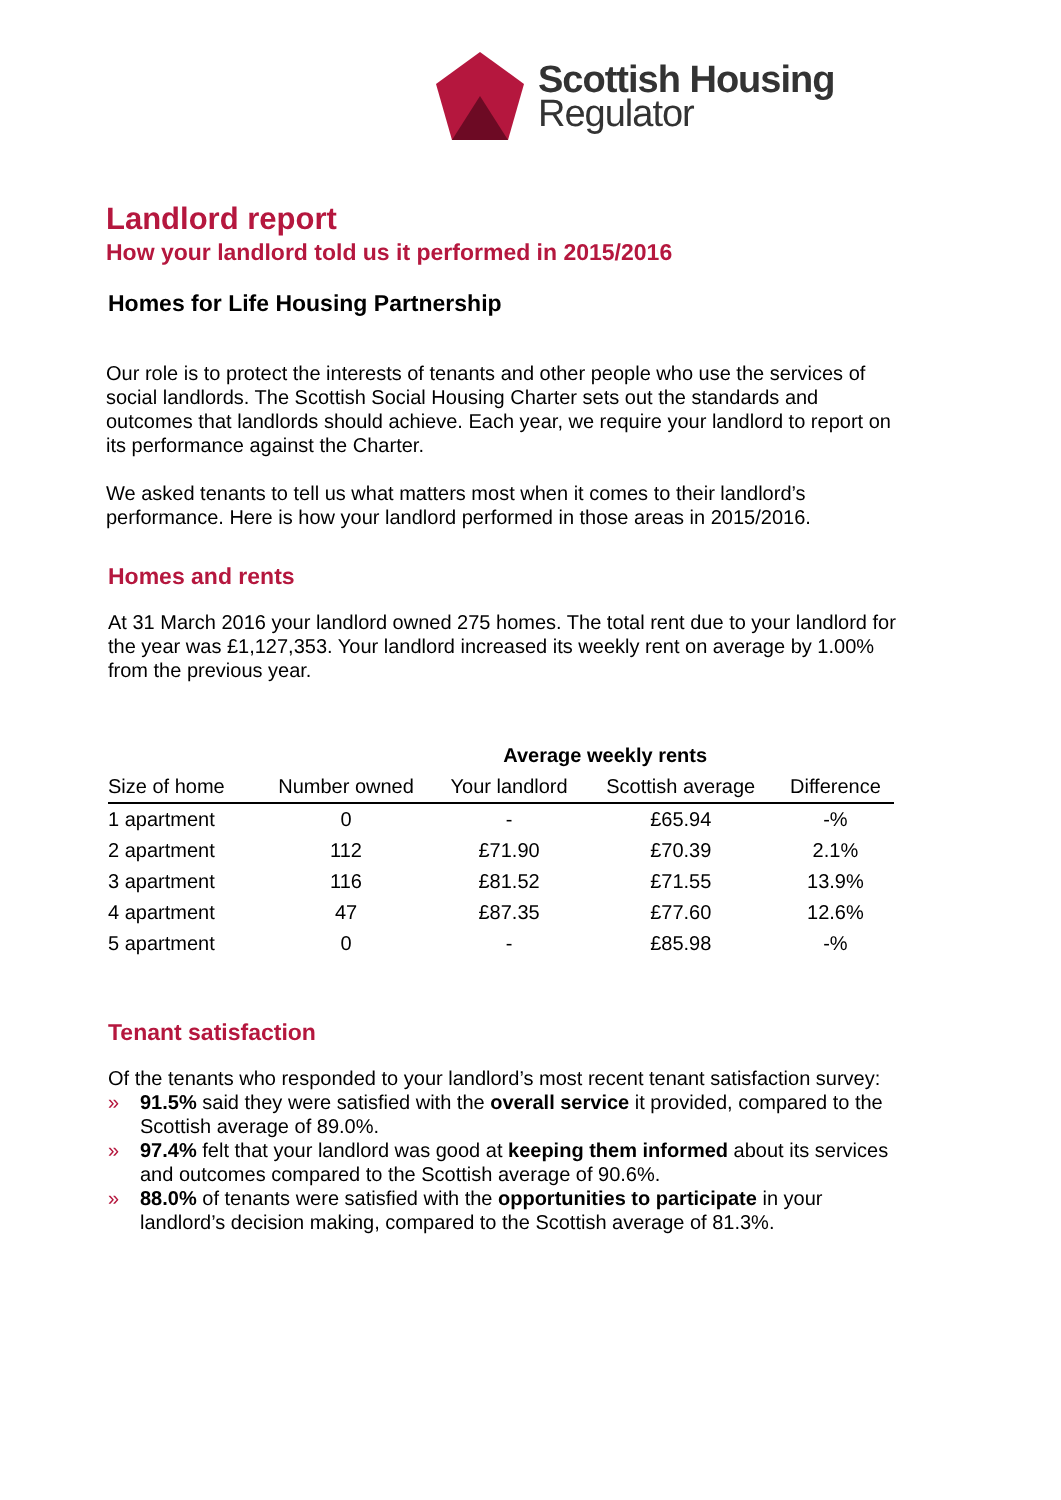Scottish Housing
Regulator
Landlord report
How your landlord told us it performed in 2015/2016
Homes for Life Housing Partnership
Our role is to protect the interests of tenants and other people who use the services of social landlords. The Scottish Social Housing Charter sets out the standards and outcomes that landlords should achieve. Each year, we require your landlord to report on its performance against the Charter.
We asked tenants to tell us what matters most when it comes to their landlord’s performance. Here is how your landlord performed in those areas in 2015/2016.
Homes and rents
At 31 March 2016 your landlord owned 275 homes. The total rent due to your landlord for the year was £1,127,353. Your landlord increased its weekly rent on average by 1.00% from the previous year.
| | | Average weekly rents | | |
| --- | --- | --- | --- | --- |
| Size of home | Number owned | Your landlord | Scottish average | Difference |
| 1 apartment | 0 | - | £65.94 | -% |
| 2 apartment | 112 | £71.90 | £70.39 | 2.1% |
| 3 apartment | 116 | £81.52 | £71.55 | 13.9% |
| 4 apartment | 47 | £87.35 | £77.60 | 12.6% |
| 5 apartment | 0 | - | £85.98 | -% |
Tenant satisfaction
Of the tenants who responded to your landlord’s most recent tenant satisfaction survey:
» 91.5% said they were satisfied with the overall service it provided, compared to the Scottish average of 89.0%.
» 97.4% felt that your landlord was good at keeping them informed about its services and outcomes compared to the Scottish average of 90.6%.
» 88.0% of tenants were satisfied with the opportunities to participate in your landlord’s decision making, compared to the Scottish average of 81.3%.